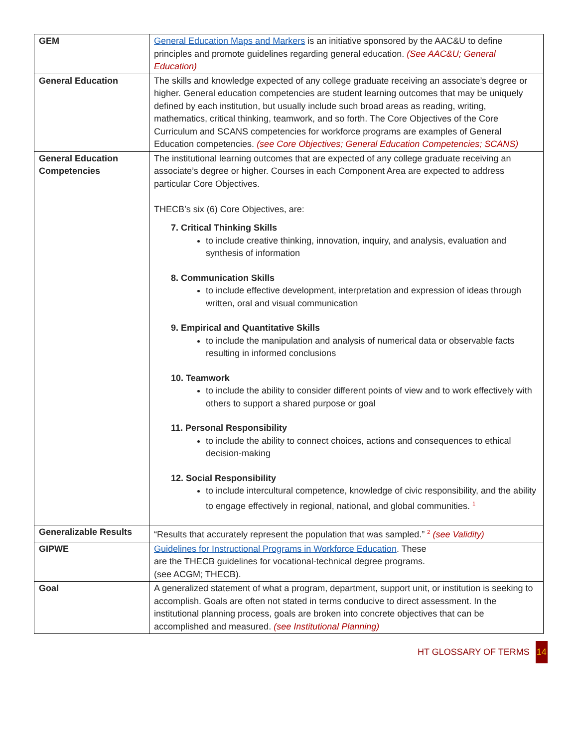| GEM | General Education Maps and Markers is an initiative sponsored by the AAC&U to define principles and promote guidelines regarding general education. (See AAC&U; General Education) |
| General Education | The skills and knowledge expected of any college graduate receiving an associate’s degree or higher. General education competencies are student learning outcomes that may be uniquely defined by each institution, but usually include such broad areas as reading, writing, mathematics, critical thinking, teamwork, and so forth. The Core Objectives of the Core Curriculum and SCANS competencies for workforce programs are examples of General Education competencies. (see Core Objectives; General Education Competencies; SCANS) |
| General Education Competencies | The institutional learning outcomes that are expected of any college graduate receiving an associate’s degree or higher. Courses in each Component Area are expected to address particular Core Objectives. THECB’s six (6) Core Objectives, are: 7. Critical Thinking Skills to include creative thinking, innovation, inquiry, and analysis, evaluation and synthesis of information 8. Communication Skills to include effective development, interpretation and expression of ideas through written, oral and visual communication 9. Empirical and Quantitative Skills to include the manipulation and analysis of numerical data or observable facts resulting in informed conclusions 10. Teamwork to include the ability to consider different points of view and to work effectively with others to support a shared purpose or goal 11. Personal Responsibility to include the ability to connect choices, actions and consequences to ethical decision-making 12. Social Responsibility to include intercultural competence, knowledge of civic responsibility, and the ability to engage effectively in regional, national, and global communities. <sup>1</sup> |
| Generalizable Results | “Results that accurately represent the population that was sampled.” <sup>2</sup> (see Validity) |
| GIPWE | Guidelines for Instructional Programs in Workforce Education . These are the THECB guidelines for vocational-technical degree programs. (see ACGM; THECB). |
| Goal | A generalized statement of what a program, department, support unit, or institution is seeking to accomplish. Goals are often not stated in terms conducive to direct assessment. In the institutional planning process, goals are broken into concrete objectives that can be accomplished and measured. (see Institutional Planning) |
HT GLOSSARY OF TERMS 14